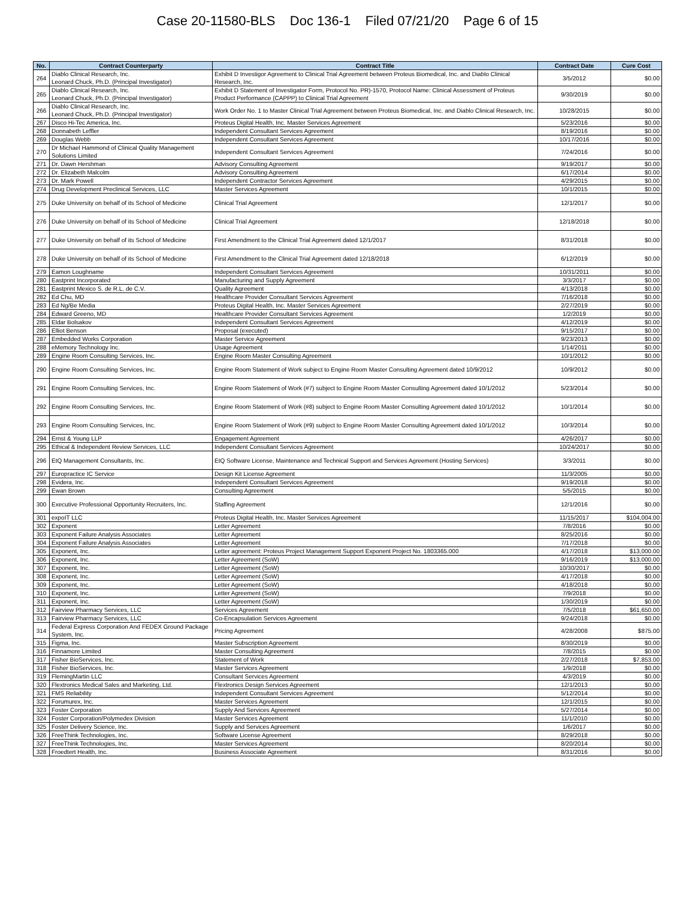Case 20-11580-BLS Doc 136-1 Filed 07/21/20 Page 6 of 15
| No. | Contract Counterparty | Contract Title | Contract Date | Cure Cost |
| --- | --- | --- | --- | --- |
| 264 | Diablo Clinical Research, Inc. Leonard Chuck, Ph.D. (Principal Investigator) | Exhibit D Investigor Agreement to Clinical Trial Agreement between Proteus Biomedical, Inc. and Diablo Clinical Research, Inc. | 3/5/2012 | $0.00 |
| 265 | Diablo Clinical Research, Inc. Leonard Chuck, Ph.D. (Principal Investigator) | Exhibit D Statement of Investigator Form, Protocol No. PR)-1570, Protocol Name: Clinical Assessment of Proteus Product Performance (CAPPP) to Clinical Trial Agreement | 9/30/2019 | $0.00 |
| 266 | Diablo Clinical Research, Inc. Leonard Chuck, Ph.D. (Principal Investigator) | Work Order No. 1 to Master Clinical Trial Agreement between Proteus Biomedical, Inc. and Diablo Clinical Research, Inc. | 10/28/2015 | $0.00 |
| 267 | Disco Hi-Tec America, Inc. | Proteus Digital Health, Inc. Master Services Agreement | 5/23/2016 | $0.00 |
| 268 | Donnabeth Leffler | Independent Consultant Services Agreement | 8/19/2016 | $0.00 |
| 269 | Douglas Webb | Independent Consultant Services Agreement | 10/17/2016 | $0.00 |
| 270 | Dr Michael Hammond of Clinical Quality Management Solutions Limited | Independent Consultant Services Agreement | 7/24/2016 | $0.00 |
| 271 | Dr. Dawn Hershman | Advisory Consulting Agreement | 9/19/2017 | $0.00 |
| 272 | Dr. Elizabeth Malcolm | Advisory Consulting Agreement | 6/17/2014 | $0.00 |
| 273 | Dr. Mark Powell | Independent Contractor Services Agreement | 4/29/2015 | $0.00 |
| 274 | Drug Development Preclinical Services, LLC | Master Services Agreement | 10/1/2015 | $0.00 |
| 275 | Duke University on behalf of its School of Medicine | Clinical Trial Agreement | 12/1/2017 | $0.00 |
| 276 | Duke University on behalf of its School of Medicine | Clinical Trial Agreement | 12/18/2018 | $0.00 |
| 277 | Duke University on behalf of its School of Medicine | First Amendment to the Clinical Trial Agreement dated 12/1/2017 | 8/31/2018 | $0.00 |
| 278 | Duke University on behalf of its School of Medicine | First Amendment to the Clinical Trial Agreement dated 12/18/2018 | 6/12/2019 | $0.00 |
| 279 | Eamon Loughname | Independent Consultant Services Agreement | 10/31/2011 | $0.00 |
| 280 | Eastprint Incorporated | Manufacturing and Supply Agreement | 3/3/2017 | $0.00 |
| 281 | Eastprint Mexico S. de R.L. de C.V. | Quality Agreement | 4/13/2018 | $0.00 |
| 282 | Ed Chu, MD | Healthcare Provider Consultant Services Agreement | 7/16/2018 | $0.00 |
| 283 | Ed Ng/Be Media | Proteus Digital Health, Inc. Master Services Agreement | 2/27/2019 | $0.00 |
| 284 | Edward Greeno, MD | Healthcare Provider Consultant Services Agreement | 1/2/2019 | $0.00 |
| 285 | Eldar Bolsakov | Independent Consultant Services Agreement | 4/12/2019 | $0.00 |
| 286 | Elliot Benson | Proposal (executed) | 9/15/2017 | $0.00 |
| 287 | Embedded Works Corporation | Master Service Agreement | 9/23/2013 | $0.00 |
| 288 | eMemory Technology Inc. | Usage Agreement | 1/14/2011 | $0.00 |
| 289 | Engine Room Consulting Services, Inc. | Engine Room Master Consulting Agreement | 10/1/2012 | $0.00 |
| 290 | Engine Room Consulting Services, Inc. | Engine Room Statement of Work subject to Engine Room Master Consulting Agreement dated 10/9/2012 | 10/9/2012 | $0.00 |
| 291 | Engine Room Consulting Services, Inc. | Engine Room Statement of Work (#7) subject to Engine Room Master Consulting Agreement dated 10/1/2012 | 5/23/2014 | $0.00 |
| 292 | Engine Room Consulting Services, Inc. | Engine Room Statement of Work (#8) subject to Engine Room Master Consulting Agreement dated 10/1/2012 | 10/1/2014 | $0.00 |
| 293 | Engine Room Consulting Services, Inc. | Engine Room Statement of Work (#9) subject to Engine Room Master Consulting Agreement dated 10/1/2012 | 10/3/2014 | $0.00 |
| 294 | Ernst & Young LLP | Engagement Agreement | 4/26/2017 | $0.00 |
| 295 | Ethical & Independent Review Services, LLC | Independent Consultant Services Agreement | 10/24/2017 | $0.00 |
| 296 | EtQ Management Consultants, Inc. | EtQ Software License, Maintenance and Technical Support and Services Agreement (Hosting Services) | 3/3/2011 | $0.00 |
| 297 | Europractice IC Service | Design Kit License Agreement | 11/3/2005 | $0.00 |
| 298 | Evidera, Inc. | Independent Consultant Services Agreement | 9/19/2018 | $0.00 |
| 299 | Ewan Brown | Consulting Agreement | 5/5/2015 | $0.00 |
| 300 | Executive Professional Opportunity Recruiters, Inc. | Staffing Agreement | 12/1/2016 | $0.00 |
| 301 | expoIT LLC | Proteus Digital Health, Inc. Master Services Agreement | 11/15/2017 | $104,004.00 |
| 302 | Exponent | Letter Agreement | 7/8/2016 | $0.00 |
| 303 | Exponent Failure Analysis Associates | Letter Agreement | 8/25/2016 | $0.00 |
| 304 | Exponent Failure Analysis Associates | Letter Agreement | 7/17/2018 | $0.00 |
| 305 | Exponent, Inc. | Letter agreement: Proteus Project Management Support Exponent Project No. 1803365.000 | 4/17/2018 | $13,000.00 |
| 306 | Exponent, Inc. | Letter Agreement (SoW) | 9/16/2019 | $13,000.00 |
| 307 | Exponent, Inc. | Letter Agreement (SoW) | 10/30/2017 | $0.00 |
| 308 | Exponent, Inc. | Letter Agreement (SoW) | 4/17/2018 | $0.00 |
| 309 | Exponent, Inc. | Letter Agreement (SoW) | 4/18/2018 | $0.00 |
| 310 | Exponent, Inc. | Letter Agreement (SoW) | 7/9/2018 | $0.00 |
| 311 | Exponent, Inc. | Letter Agreement (SoW) | 1/30/2019 | $0.00 |
| 312 | Fairview Pharmacy Services, LLC | Services Agreement | 7/5/2018 | $61,650.00 |
| 313 | Fairview Pharmacy Services, LLC | Co-Encapsulation Services Agreement | 9/24/2018 | $0.00 |
| 314 | Federal Express Corporation And FEDEX Ground Package System, Inc. | Pricing Agreement | 4/28/2008 | $875.00 |
| 315 | Figma, Inc. | Master Subscription Agreement | 8/30/2019 | $0.00 |
| 316 | Finnamore Limited | Master Consulting Agreement | 7/8/2015 | $0.00 |
| 317 | Fisher BioServices, Inc. | Statement of Work | 2/27/2018 | $7,853.00 |
| 318 | Fisher BioServices, Inc. | Master Services Agreement | 1/9/2018 | $0.00 |
| 319 | FlemingMartin LLC | Consultant Services Agreement | 4/3/2019 | $0.00 |
| 320 | Flextronics Medical Sales and Marketing, Ltd. | Flextronics Design Services Agreement | 12/1/2013 | $0.00 |
| 321 | FMS Reliability | Independent Consultant Services Agreement | 5/12/2014 | $0.00 |
| 322 | Forumurex, Inc. | Master Services Agreement | 12/1/2015 | $0.00 |
| 323 | Foster Corporation | Supply And Services Agreement | 5/27/2014 | $0.00 |
| 324 | Foster Corporation/Polymedex Division | Master Services Agreement | 11/1/2010 | $0.00 |
| 325 | Foster Delivery Science, Inc. | Supply and Services Agreement | 1/6/2017 | $0.00 |
| 326 | FreeThink Technologies, Inc. | Software License Agreement | 8/29/2018 | $0.00 |
| 327 | FreeThink Technologies, Inc. | Master Services Agreement | 8/20/2014 | $0.00 |
| 328 | Froedtert Health, Inc. | Business Associate Agreement | 8/31/2016 | $0.00 |